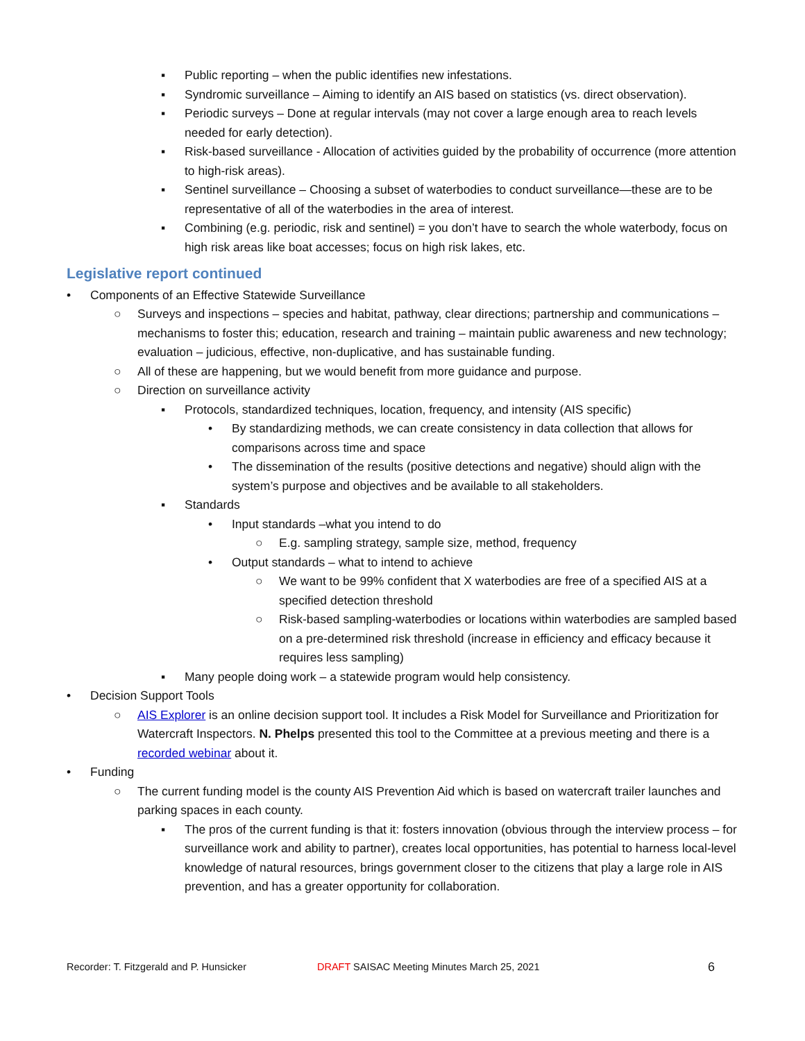▪ Public reporting – when the public identifies new infestations.
▪ Syndromic surveillance – Aiming to identify an AIS based on statistics (vs. direct observation).
▪ Periodic surveys – Done at regular intervals (may not cover a large enough area to reach levels needed for early detection).
▪ Risk-based surveillance - Allocation of activities guided by the probability of occurrence (more attention to high-risk areas).
▪ Sentinel surveillance – Choosing a subset of waterbodies to conduct surveillance—these are to be representative of all of the waterbodies in the area of interest.
▪ Combining (e.g. periodic, risk and sentinel) = you don’t have to search the whole waterbody, focus on high risk areas like boat accesses; focus on high risk lakes, etc.
Legislative report continued
• Components of an Effective Statewide Surveillance
○ Surveys and inspections – species and habitat, pathway, clear directions; partnership and communications – mechanisms to foster this; education, research and training – maintain public awareness and new technology; evaluation – judicious, effective, non-duplicative, and has sustainable funding.
○ All of these are happening, but we would benefit from more guidance and purpose.
○ Direction on surveillance activity
▪ Protocols, standardized techniques, location, frequency, and intensity (AIS specific)
• By standardizing methods, we can create consistency in data collection that allows for comparisons across time and space
• The dissemination of the results (positive detections and negative) should align with the system’s purpose and objectives and be available to all stakeholders.
▪ Standards
• Input standards –what you intend to do
○ E.g. sampling strategy, sample size, method, frequency
• Output standards – what to intend to achieve
○ We want to be 99% confident that X waterbodies are free of a specified AIS at a specified detection threshold
○ Risk-based sampling-waterbodies or locations within waterbodies are sampled based on a pre-determined risk threshold (increase in efficiency and efficacy because it requires less sampling)
▪ Many people doing work – a statewide program would help consistency.
• Decision Support Tools
○ AIS Explorer is an online decision support tool. It includes a Risk Model for Surveillance and Prioritization for Watercraft Inspectors. N. Phelps presented this tool to the Committee at a previous meeting and there is a recorded webinar about it.
• Funding
○ The current funding model is the county AIS Prevention Aid which is based on watercraft trailer launches and parking spaces in each county.
▪ The pros of the current funding is that it: fosters innovation (obvious through the interview process – for surveillance work and ability to partner), creates local opportunities, has potential to harness local-level knowledge of natural resources, brings government closer to the citizens that play a large role in AIS prevention, and has a greater opportunity for collaboration.
Recorder: T. Fitzgerald and P. Hunsicker DRAFT SAISAC Meeting Minutes March 25, 2021 6